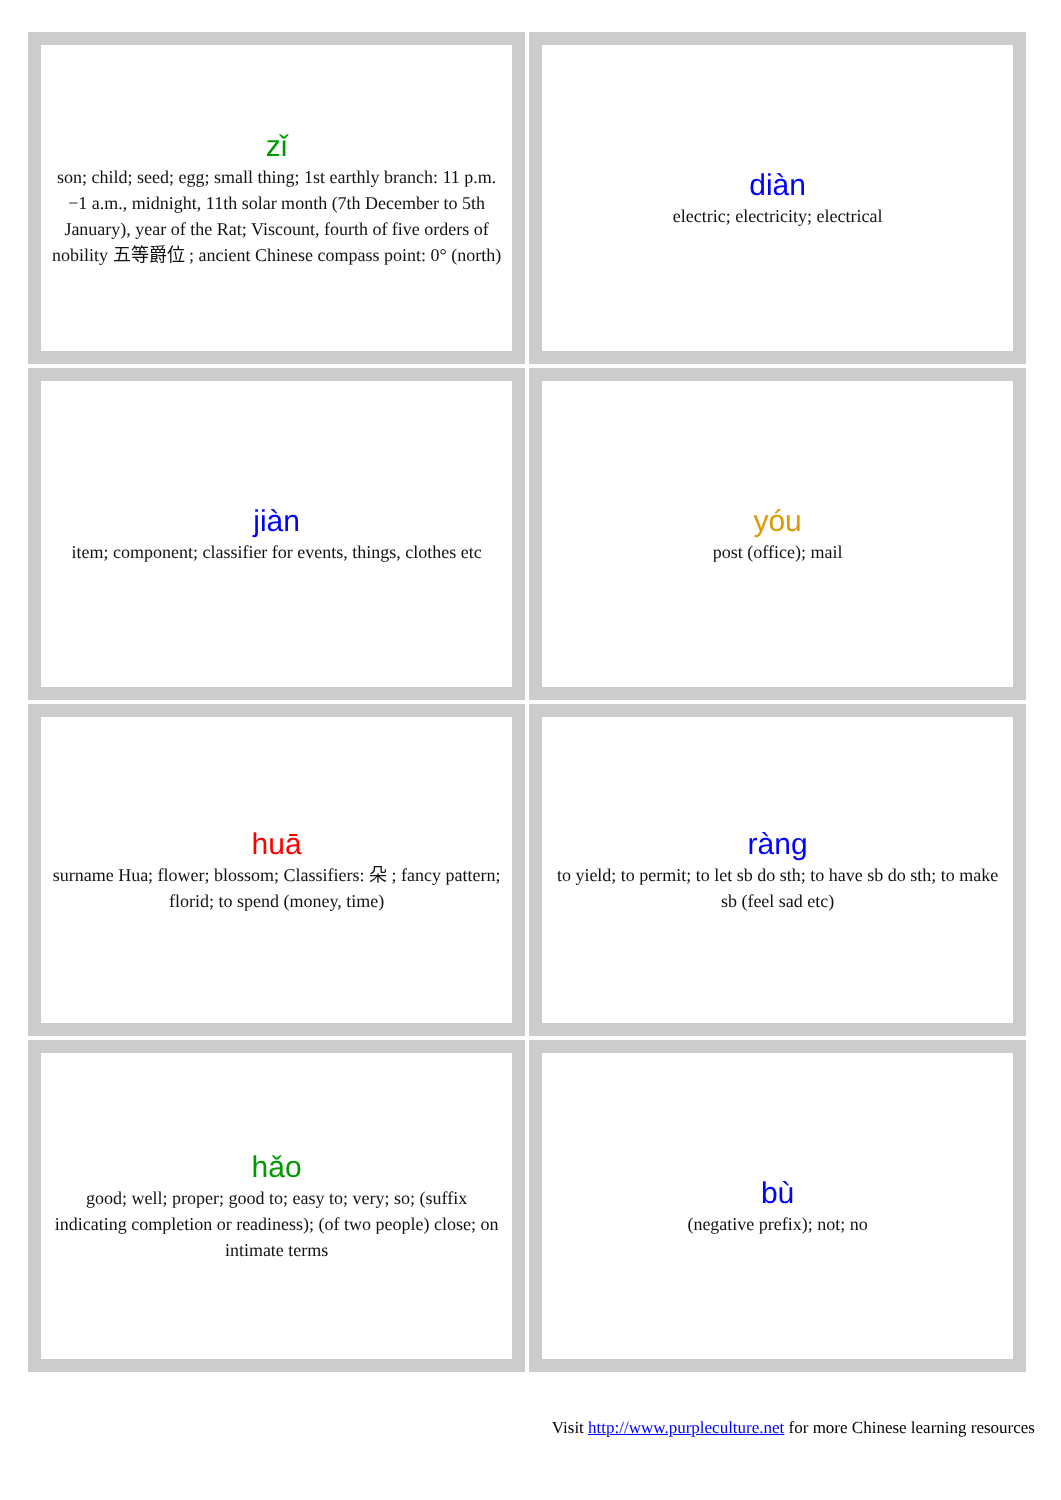| zǐ son; child; seed; egg; small thing; 1st earthly branch: 11 p.m.−1 a.m., midnight, 11th solar month (7th December to 5th January), year of the Rat; Viscount, fourth of five orders of nobility 五等爵位 ; ancient Chinese compass point: 0° (north) | diàn electric; electricity; electrical |
| jiàn item; component; classifier for events, things, clothes etc | yóu post (office); mail |
| huā surname Hua; flower; blossom; Classifiers: 朵 ; fancy pattern; florid; to spend (money, time) | ràng to yield; to permit; to let sb do sth; to have sb do sth; to make sb (feel sad etc) |
| hǎo good; well; proper; good to; easy to; very; so; (suffix indicating completion or readiness); (of two people) close; on intimate terms | bù (negative prefix); not; no |
Visit http://www.purpleculture.net for more Chinese learning resources